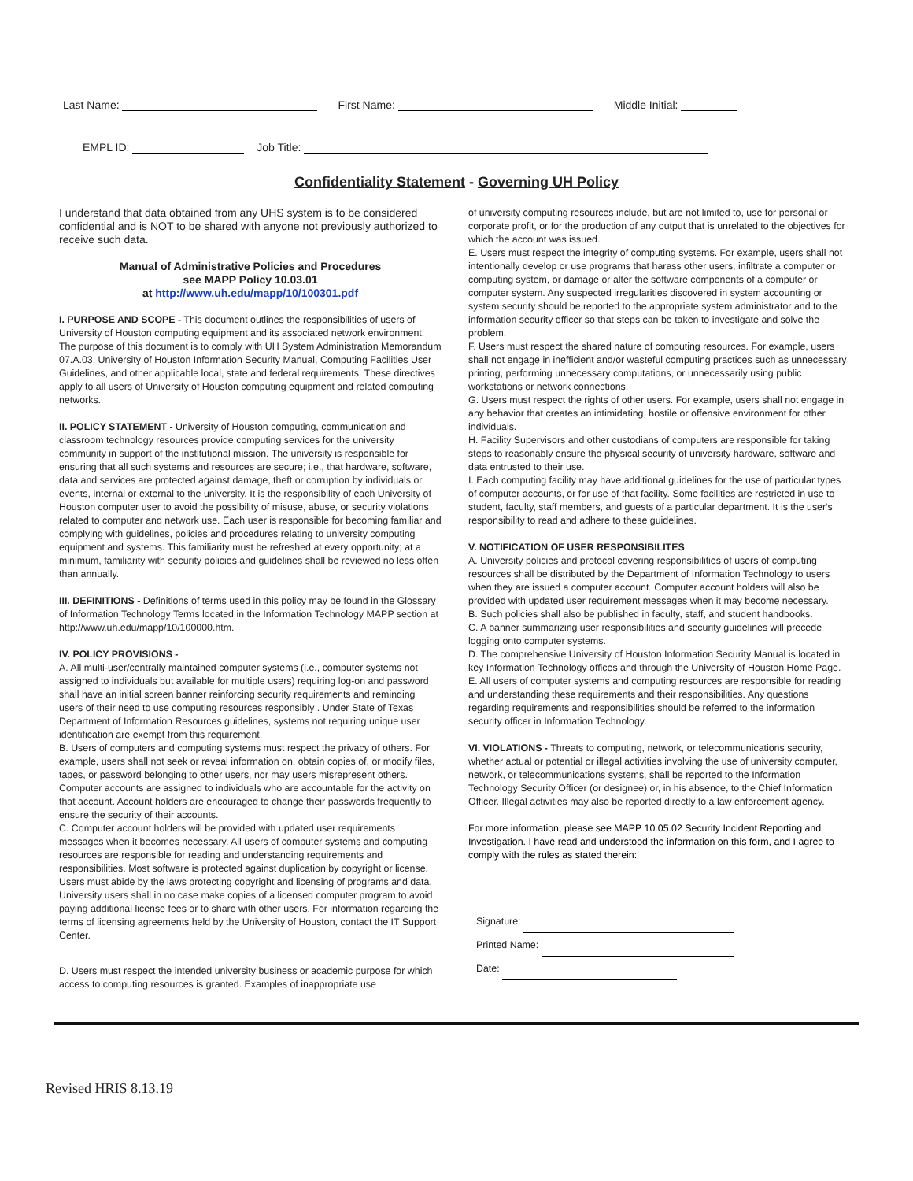Last Name: First Name: Middle Initial:
EMPL ID: Job Title:
Confidentiality Statement - Governing UH Policy
I understand that data obtained from any UHS system is to be considered confidential and is NOT to be shared with anyone not previously authorized to receive such data.
Manual of Administrative Policies and Procedures
see MAPP Policy 10.03.01
at http://www.uh.edu/mapp/10/100301.pdf
I. PURPOSE AND SCOPE - This document outlines the responsibilities of users of University of Houston computing equipment and its associated network environment. The purpose of this document is to comply with UH System Administration Memorandum 07.A.03, University of Houston Information Security Manual, Computing Facilities User Guidelines, and other applicable local, state and federal requirements. These directives apply to all users of University of Houston computing equipment and related computing networks.
II. POLICY STATEMENT - University of Houston computing, communication and classroom technology resources provide computing services for the university community in support of the institutional mission. The university is responsible for ensuring that all such systems and resources are secure; i.e., that hardware, software, data and services are protected against damage, theft or corruption by individuals or events, internal or external to the university. It is the responsibility of each University of Houston computer user to avoid the possibility of misuse, abuse, or security violations related to computer and network use. Each user is responsible for becoming familiar and complying with guidelines, policies and procedures relating to university computing equipment and systems. This familiarity must be refreshed at every opportunity; at a minimum, familiarity with security policies and guidelines shall be reviewed no less often than annually.
III. DEFINITIONS - Definitions of terms used in this policy may be found in the Glossary of Information Technology Terms located in the Information Technology MAPP section at http://www.uh.edu/mapp/10/100000.htm.
IV. POLICY PROVISIONS -
A. All multi-user/centrally maintained computer systems (i.e., computer systems not assigned to individuals but available for multiple users) requiring log-on and password shall have an initial screen banner reinforcing security requirements and reminding users of their need to use computing resources responsibly . Under State of Texas Department of Information Resources guidelines, systems not requiring unique user identification are exempt from this requirement.
B. Users of computers and computing systems must respect the privacy of others. For example, users shall not seek or reveal information on, obtain copies of, or modify files, tapes, or password belonging to other users, nor may users misrepresent others. Computer accounts are assigned to individuals who are accountable for the activity on that account. Account holders are encouraged to change their passwords frequently to ensure the security of their accounts.
C. Computer account holders will be provided with updated user requirements messages when it becomes necessary. All users of computer systems and computing resources are responsible for reading and understanding requirements and responsibilities. Most software is protected against duplication by copyright or license. Users must abide by the laws protecting copyright and licensing of programs and data. University users shall in no case make copies of a licensed computer program to avoid paying additional license fees or to share with other users. For information regarding the terms of licensing agreements held by the University of Houston, contact the IT Support Center.
D. Users must respect the intended university business or academic purpose for which access to computing resources is granted. Examples of inappropriate use
of university computing resources include, but are not limited to, use for personal or corporate profit, or for the production of any output that is unrelated to the objectives for which the account was issued.
E. Users must respect the integrity of computing systems. For example, users shall not intentionally develop or use programs that harass other users, infiltrate a computer or computing system, or damage or alter the software components of a computer or computer system. Any suspected irregularities discovered in system accounting or system security should be reported to the appropriate system administrator and to the information security officer so that steps can be taken to investigate and solve the problem.
F. Users must respect the shared nature of computing resources. For example, users shall not engage in inefficient and/or wasteful computing practices such as unnecessary printing, performing unnecessary computations, or unnecessarily using public workstations or network connections.
G. Users must respect the rights of other users. For example, users shall not engage in any behavior that creates an intimidating, hostile or offensive environment for other individuals.
H. Facility Supervisors and other custodians of computers are responsible for taking steps to reasonably ensure the physical security of university hardware, software and data entrusted to their use.
I. Each computing facility may have additional guidelines for the use of particular types of computer accounts, or for use of that facility. Some facilities are restricted in use to student, faculty, staff members, and guests of a particular department. It is the user's responsibility to read and adhere to these guidelines.
V. NOTIFICATION OF USER RESPONSIBILITES
A. University policies and protocol covering responsibilities of users of computing resources shall be distributed by the Department of Information Technology to users when they are issued a computer account. Computer account holders will also be provided with updated user requirement messages when it may become necessary.
B. Such policies shall also be published in faculty, staff, and student handbooks.
C. A banner summarizing user responsibilities and security guidelines will precede logging onto computer systems.
D. The comprehensive University of Houston Information Security Manual is located in key Information Technology offices and through the University of Houston Home Page.
E. All users of computer systems and computing resources are responsible for reading and understanding these requirements and their responsibilities. Any questions regarding requirements and responsibilities should be referred to the information security officer in Information Technology.
VI. VIOLATIONS - Threats to computing, network, or telecommunications security, whether actual or potential or illegal activities involving the use of university computer, network, or telecommunications systems, shall be reported to the Information Technology Security Officer (or designee) or, in his absence, to the Chief Information Officer. Illegal activities may also be reported directly to a law enforcement agency.
For more information, please see MAPP 10.05.02 Security Incident Reporting and Investigation. I have read and understood the information on this form, and I agree to comply with the rules as stated therein:
Signature:
Printed Name:
Date:
Revised HRIS 8.13.19